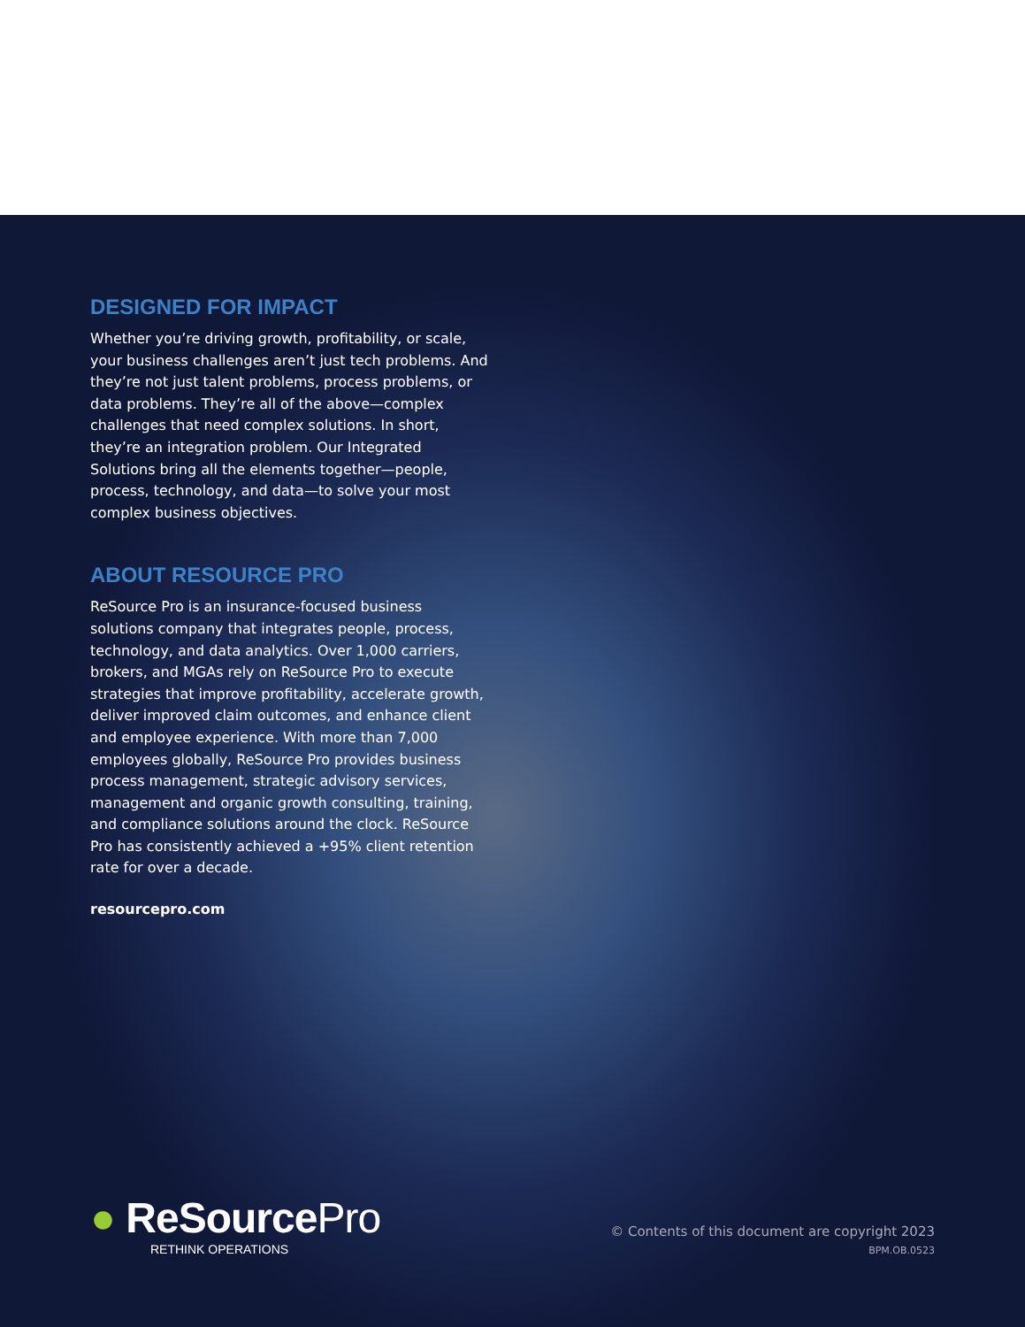DESIGNED FOR IMPACT
Whether you’re driving growth, profitability, or scale, your business challenges aren’t just tech problems. And they’re not just talent problems, process problems, or data problems. They’re all of the above—complex challenges that need complex solutions. In short, they’re an integration problem. Our Integrated Solutions bring all the elements together—people, process, technology, and data—to solve your most complex business objectives.
ABOUT RESOURCE PRO
ReSource Pro is an insurance-focused business solutions company that integrates people, process, technology, and data analytics. Over 1,000 carriers, brokers, and MGAs rely on ReSource Pro to execute strategies that improve profitability, accelerate growth, deliver improved claim outcomes, and enhance client and employee experience. With more than 7,000 employees globally, ReSource Pro provides business process management, strategic advisory services, management and organic growth consulting, training, and compliance solutions around the clock. ReSource Pro has consistently achieved a +95% client retention rate for over a decade.
resourcepro.com
● ReSource Pro
RETHINK OPERATIONS
© Contents of this document are copyright 2023
BPM.OB.0523